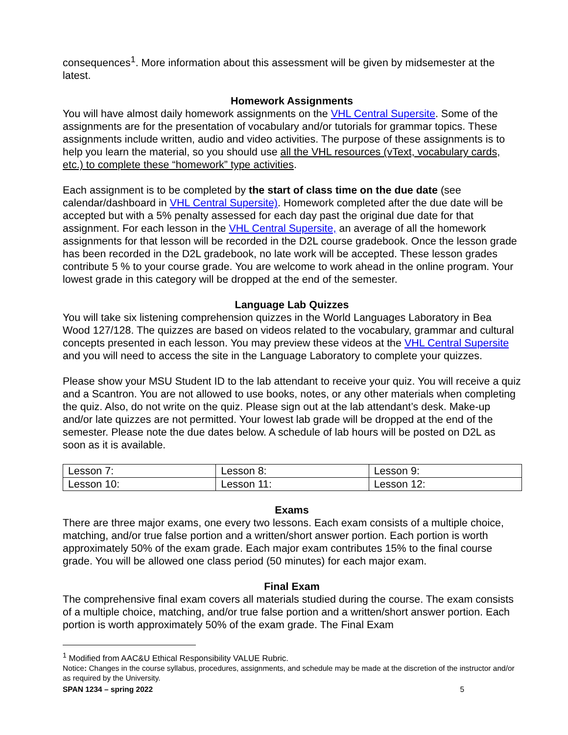consequences<sup>1</sup>. More information about this assessment will be given by midsemester at the latest.
Homework Assignments
You will have almost daily homework assignments on the VHL Central Supersite. Some of the assignments are for the presentation of vocabulary and/or tutorials for grammar topics. These assignments include written, audio and video activities. The purpose of these assignments is to help you learn the material, so you should use all the VHL resources (vText, vocabulary cards, etc.) to complete these “homework” type activities.
Each assignment is to be completed by the start of class time on the due date (see calendar/dashboard in VHL Central Supersite). Homework completed after the due date will be accepted but with a 5% penalty assessed for each day past the original due date for that assignment. For each lesson in the VHL Central Supersite, an average of all the homework assignments for that lesson will be recorded in the D2L course gradebook. Once the lesson grade has been recorded in the D2L gradebook, no late work will be accepted. These lesson grades contribute 5 % to your course grade. You are welcome to work ahead in the online program. Your lowest grade in this category will be dropped at the end of the semester.
Language Lab Quizzes
You will take six listening comprehension quizzes in the World Languages Laboratory in Bea Wood 127/128. The quizzes are based on videos related to the vocabulary, grammar and cultural concepts presented in each lesson. You may preview these videos at the VHL Central Supersite and you will need to access the site in the Language Laboratory to complete your quizzes.
Please show your MSU Student ID to the lab attendant to receive your quiz. You will receive a quiz and a Scantron. You are not allowed to use books, notes, or any other materials when completing the quiz. Also, do not write on the quiz. Please sign out at the lab attendant’s desk. Make-up and/or late quizzes are not permitted. Your lowest lab grade will be dropped at the end of the semester. Please note the due dates below. A schedule of lab hours will be posted on D2L as soon as it is available.
| Lesson 7: | Lesson 8: | Lesson 9: |
| Lesson 10: | Lesson 11: | Lesson 12: |
Exams
There are three major exams, one every two lessons. Each exam consists of a multiple choice, matching, and/or true false portion and a written/short answer portion. Each portion is worth approximately 50% of the exam grade. Each major exam contributes 15% to the final course grade. You will be allowed one class period (50 minutes) for each major exam.
Final Exam
The comprehensive final exam covers all materials studied during the course. The exam consists of a multiple choice, matching, and/or true false portion and a written/short answer portion. Each portion is worth approximately 50% of the exam grade. The Final Exam
<sup>1</sup> Modified from AAC&U Ethical Responsibility VALUE Rubric.
Notice: Changes in the course syllabus, procedures, assignments, and schedule may be made at the discretion of the instructor and/or as required by the University.
SPAN 1234 – spring 2022 5